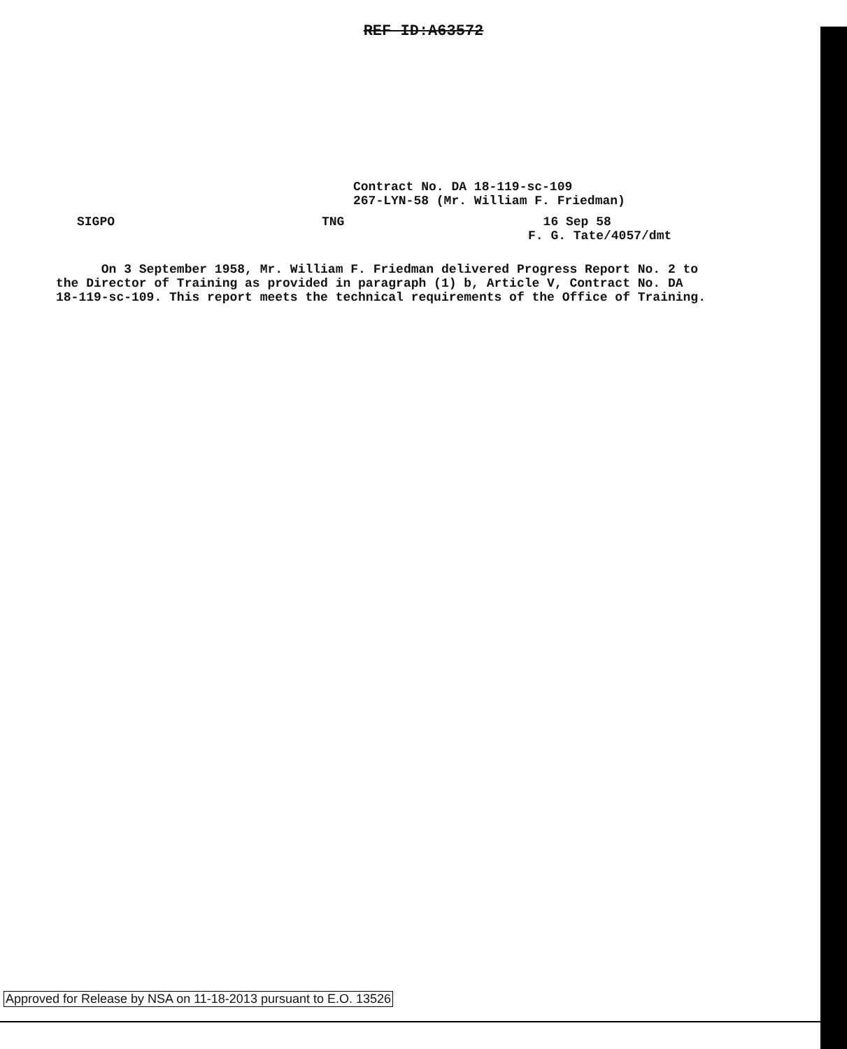REF ID:A63572
Contract No. DA 18-119-sc-109
267-LYN-58 (Mr. William F. Friedman)
SIGPO TNG
16 Sep 58
F. G. Tate/4057/dmt
On 3 September 1958, Mr. William F. Friedman delivered Progress Report No. 2 to the Director of Training as provided in paragraph (1) b, Article V, Contract No. DA 18-119-sc-109. This report meets the technical requirements of the Office of Training.
Approved for Release by NSA on 11-18-2013 pursuant to E.O. 13526